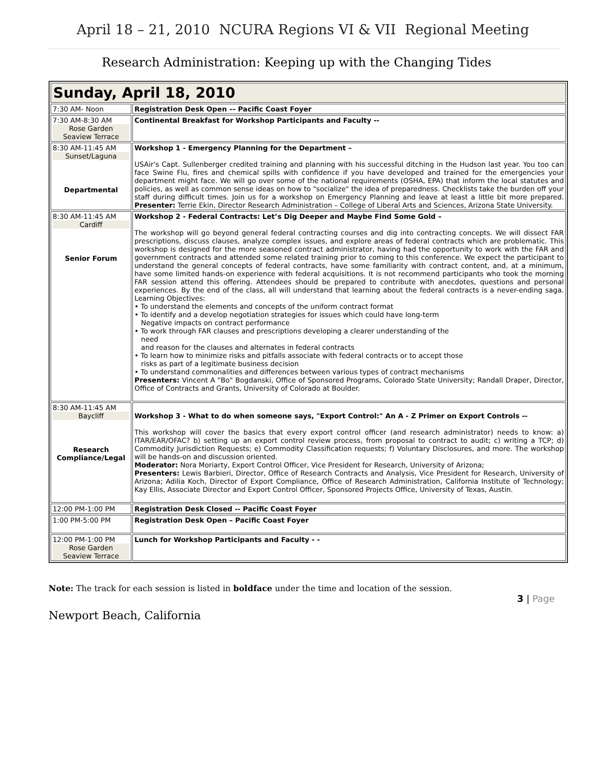April 18 – 21, 2010 NCURA Regions VI & VII Regional Meeting
Research Administration: Keeping up with the Changing Tides
| Sunday, April 18, 2010 | |
| 7:30 AM- Noon | Registration Desk Open –- Pacific Coast Foyer |
| 7:30 AM-8:30 AM Rose Garden Seaview Terrace | Continental Breakfast for Workshop Participants and Faculty -- |
| 8:30 AM-11:45 AM Sunset/Laguna Departmental | Workshop 1 - Emergency Planning for the Department – USAir's Capt. Sullenberger credited training and planning with his successful ditching in the Hudson last year. You too can face Swine Flu, fires and chemical spills with confidence if you have developed and trained for the emergencies your department might face. We will go over some of the national requirements (OSHA, EPA) that inform the local statutes and policies, as well as common sense ideas on how to "socialize" the idea of preparedness. Checklists take the burden off your staff during difficult times. Join us for a workshop on Emergency Planning and leave at least a little bit more prepared. Presenter: Terrie Ekin, Director Research Administration – College of Liberal Arts and Sciences, Arizona State University. |
| 8:30 AM-11:45 AM Cardiff Senior Forum | Workshop 2 - Federal Contracts: Let’s Dig Deeper and Maybe Find Some Gold – The workshop will go beyond general federal contracting courses and dig into contracting concepts. We will dissect FAR prescriptions, discuss clauses, analyze complex issues, and explore areas of federal contracts which are problematic. This workshop is designed for the more seasoned contract administrator, having had the opportunity to work with the FAR and government contracts and attended some related training prior to coming to this conference. We expect the participant to understand the general concepts of federal contracts, have some familiarity with contract content, and, at a minimum, have some limited hands-on experience with federal acquisitions. It is not recommend participants who took the morning FAR session attend this offering. Attendees should be prepared to contribute with anecdotes, questions and personal experiences. By the end of the class, all will understand that learning about the federal contracts is a never-ending saga. Learning Objectives: • To understand the elements and concepts of the uniform contract format • To identify and a develop negotiation strategies for issues which could have long-term Negative impacts on contract performance • To work through FAR clauses and prescriptions developing a clearer understanding of the need and reason for the clauses and alternates in federal contracts • To learn how to minimize risks and pitfalls associate with federal contracts or to accept those risks as part of a legitimate business decision • To understand commonalities and differences between various types of contract mechanisms Presenters: Vincent A "Bo" Bogdanski, Office of Sponsored Programs, Colorado State University; Randall Draper, Director, Office of Contracts and Grants, University of Colorado at Boulder. |
| 8:30 AM-11:45 AM Baycliff Research Compliance/Legal | Workshop 3 - What to do when someone says, "Export Control:" An A - Z Primer on Export Controls -- This workshop will cover the basics that every export control officer (and research administrator) needs to know: a) ITAR/EAR/OFAC? b) setting up an export control review process, from proposal to contract to audit; c) writing a TCP; d) Commodity Jurisdiction Requests; e) Commodity Classification requests; f) Voluntary Disclosures, and more. The workshop will be hands-on and discussion oriented. Moderator: Nora Moriarty, Export Control Officer, Vice President for Research, University of Arizona; Presenters: Lewis Barbieri, Director, Office of Research Contracts and Analysis, Vice President for Research, University of Arizona; Adilia Koch, Director of Export Compliance, Office of Research Administration, California Institute of Technology; Kay Ellis, Associate Director and Export Control Officer, Sponsored Projects Office, University of Texas, Austin. |
| 12:00 PM-1:00 PM | Registration Desk Closed -- Pacific Coast Foyer |
| 1:00 PM-5:00 PM | Registration Desk Open – Pacific Coast Foyer |
| 12:00 PM-1:00 PM Rose Garden Seaview Terrace | Lunch for Workshop Participants and Faculty - - |
Note: The track for each session is listed in boldface under the time and location of the session.
3 | Page
Newport Beach, California